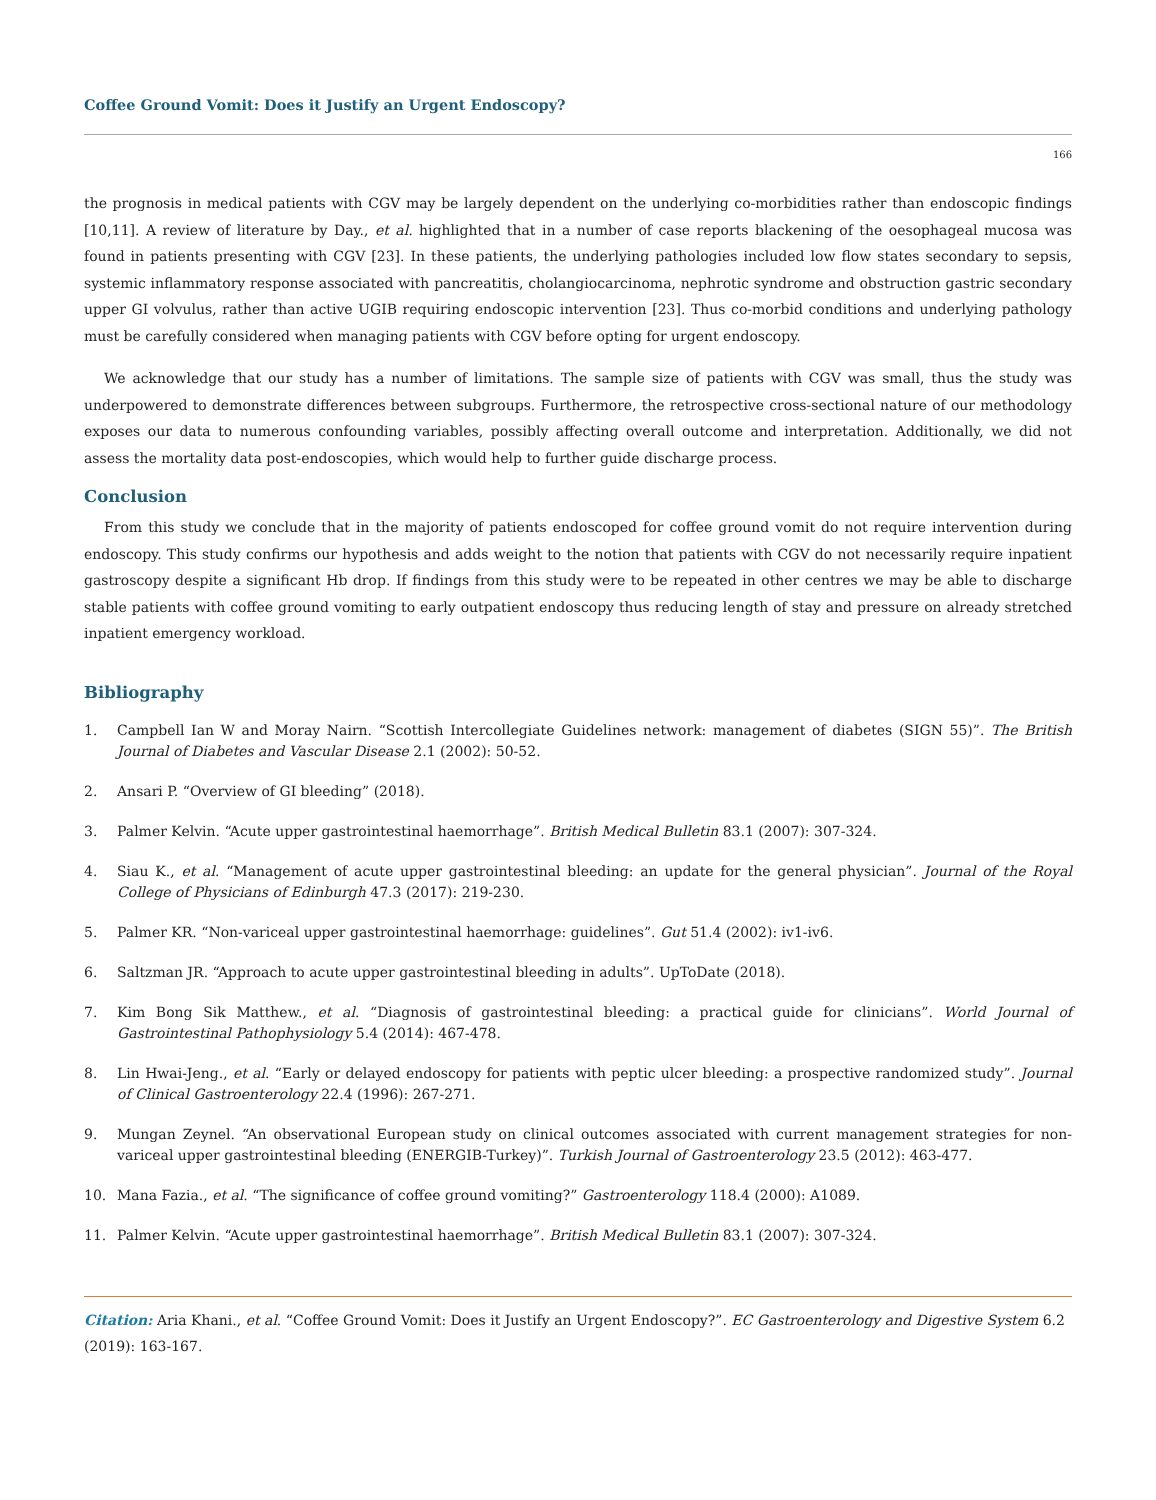Coffee Ground Vomit: Does it Justify an Urgent Endoscopy?
166
the prognosis in medical patients with CGV may be largely dependent on the underlying co-morbidities rather than endoscopic findings [10,11]. A review of literature by Day., et al. highlighted that in a number of case reports blackening of the oesophageal mucosa was found in patients presenting with CGV [23]. In these patients, the underlying pathologies included low flow states secondary to sepsis, systemic inflammatory response associated with pancreatitis, cholangiocarcinoma, nephrotic syndrome and obstruction gastric secondary upper GI volvulus, rather than active UGIB requiring endoscopic intervention [23]. Thus co-morbid conditions and underlying pathology must be carefully considered when managing patients with CGV before opting for urgent endoscopy.
We acknowledge that our study has a number of limitations. The sample size of patients with CGV was small, thus the study was underpowered to demonstrate differences between subgroups. Furthermore, the retrospective cross-sectional nature of our methodology exposes our data to numerous confounding variables, possibly affecting overall outcome and interpretation. Additionally, we did not assess the mortality data post-endoscopies, which would help to further guide discharge process.
Conclusion
From this study we conclude that in the majority of patients endoscoped for coffee ground vomit do not require intervention during endoscopy. This study confirms our hypothesis and adds weight to the notion that patients with CGV do not necessarily require inpatient gastroscopy despite a significant Hb drop. If findings from this study were to be repeated in other centres we may be able to discharge stable patients with coffee ground vomiting to early outpatient endoscopy thus reducing length of stay and pressure on already stretched inpatient emergency workload.
Bibliography
1. Campbell Ian W and Moray Nairn. “Scottish Intercollegiate Guidelines network: management of diabetes (SIGN 55)”. The British Journal of Diabetes and Vascular Disease 2.1 (2002): 50-52.
2. Ansari P. “Overview of GI bleeding” (2018).
3. Palmer Kelvin. “Acute upper gastrointestinal haemorrhage”. British Medical Bulletin 83.1 (2007): 307-324.
4. Siau K., et al. “Management of acute upper gastrointestinal bleeding: an update for the general physician”. Journal of the Royal College of Physicians of Edinburgh 47.3 (2017): 219-230.
5. Palmer KR. “Non-variceal upper gastrointestinal haemorrhage: guidelines”. Gut 51.4 (2002): iv1-iv6.
6. Saltzman JR. “Approach to acute upper gastrointestinal bleeding in adults”. UpToDate (2018).
7. Kim Bong Sik Matthew., et al. “Diagnosis of gastrointestinal bleeding: a practical guide for clinicians”. World Journal of Gastrointestinal Pathophysiology 5.4 (2014): 467-478.
8. Lin Hwai-Jeng., et al. “Early or delayed endoscopy for patients with peptic ulcer bleeding: a prospective randomized study”. Journal of Clinical Gastroenterology 22.4 (1996): 267-271.
9. Mungan Zeynel. “An observational European study on clinical outcomes associated with current management strategies for non-variceal upper gastrointestinal bleeding (ENERGIB-Turkey)”. Turkish Journal of Gastroenterology 23.5 (2012): 463-477.
10. Mana Fazia., et al. “The significance of coffee ground vomiting?” Gastroenterology 118.4 (2000): A1089.
11. Palmer Kelvin. “Acute upper gastrointestinal haemorrhage”. British Medical Bulletin 83.1 (2007): 307-324.
Citation: Aria Khani., et al. “Coffee Ground Vomit: Does it Justify an Urgent Endoscopy?”. EC Gastroenterology and Digestive System 6.2 (2019): 163-167.